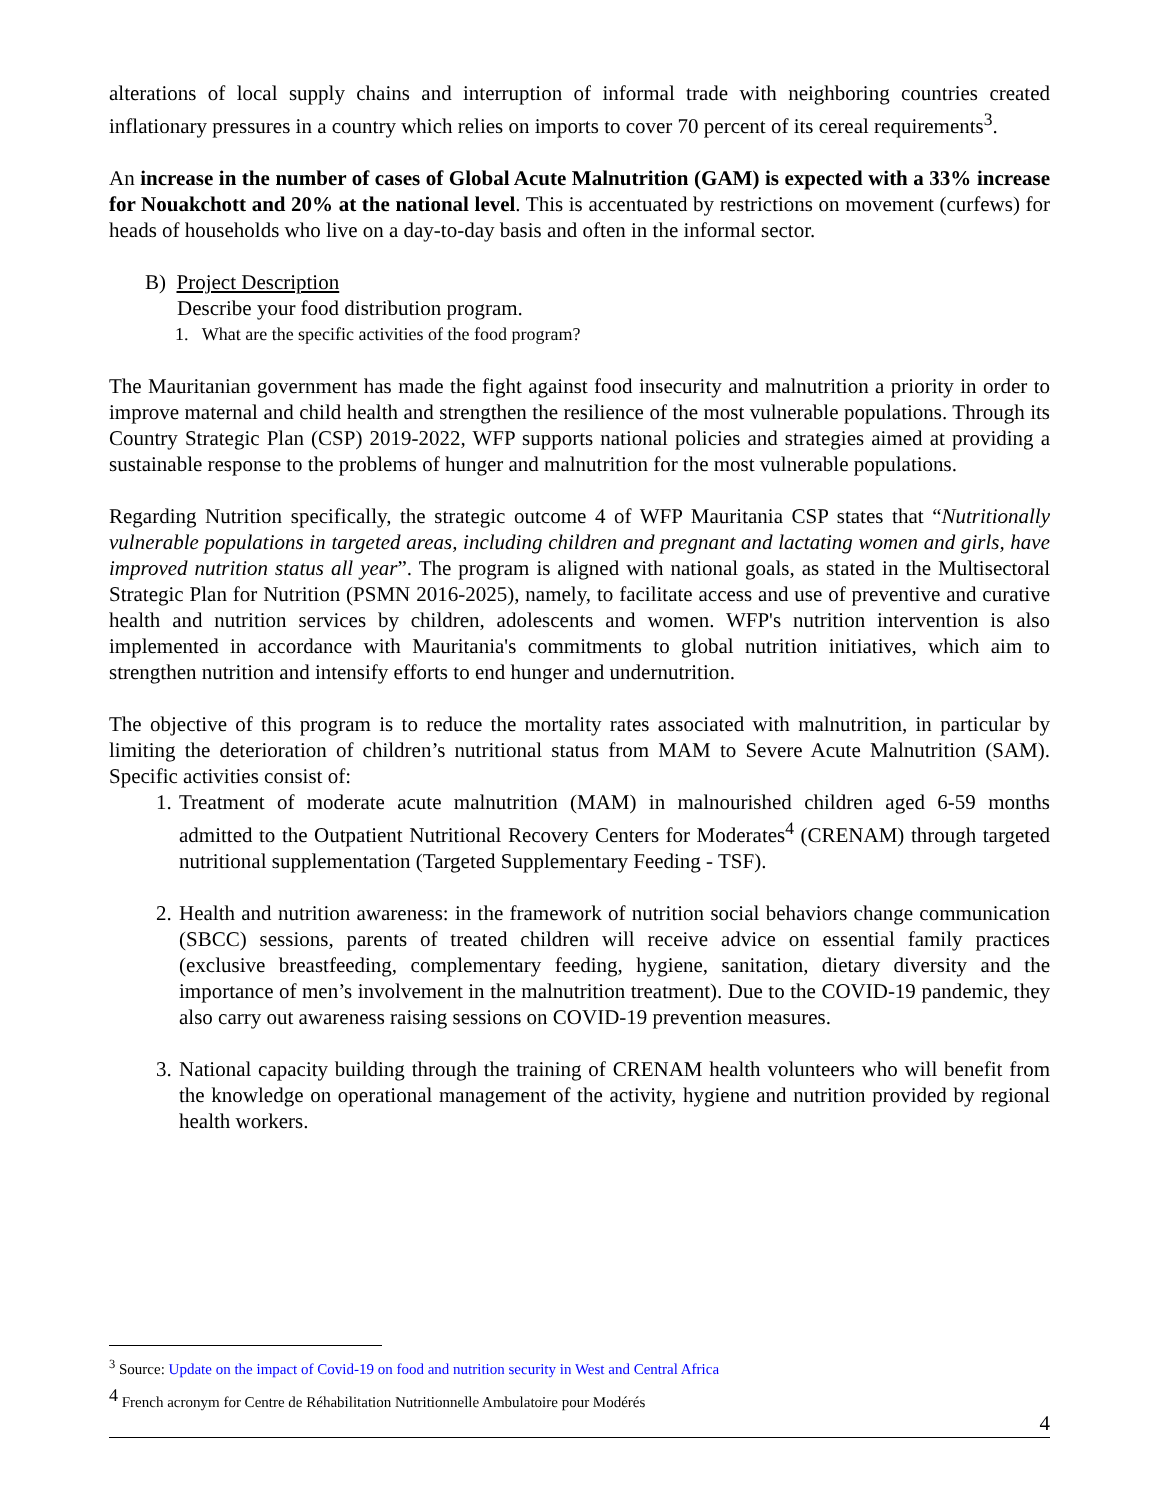alterations of local supply chains and interruption of informal trade with neighboring countries created inflationary pressures in a country which relies on imports to cover 70 percent of its cereal requirements<sup>3</sup>.
An increase in the number of cases of Global Acute Malnutrition (GAM) is expected with a 33% increase for Nouakchott and 20% at the national level. This is accentuated by restrictions on movement (curfews) for heads of households who live on a day-to-day basis and often in the informal sector.
B) Project Description
Describe your food distribution program.
1. What are the specific activities of the food program?
The Mauritanian government has made the fight against food insecurity and malnutrition a priority in order to improve maternal and child health and strengthen the resilience of the most vulnerable populations. Through its Country Strategic Plan (CSP) 2019-2022, WFP supports national policies and strategies aimed at providing a sustainable response to the problems of hunger and malnutrition for the most vulnerable populations.
Regarding Nutrition specifically, the strategic outcome 4 of WFP Mauritania CSP states that “Nutritionally vulnerable populations in targeted areas, including children and pregnant and lactating women and girls, have improved nutrition status all year”. The program is aligned with national goals, as stated in the Multisectoral Strategic Plan for Nutrition (PSMN 2016-2025), namely, to facilitate access and use of preventive and curative health and nutrition services by children, adolescents and women. WFP's nutrition intervention is also implemented in accordance with Mauritania's commitments to global nutrition initiatives, which aim to strengthen nutrition and intensify efforts to end hunger and undernutrition.
The objective of this program is to reduce the mortality rates associated with malnutrition, in particular by limiting the deterioration of children’s nutritional status from MAM to Severe Acute Malnutrition (SAM). Specific activities consist of:
1. Treatment of moderate acute malnutrition (MAM) in malnourished children aged 6-59 months admitted to the Outpatient Nutritional Recovery Centers for Moderates<sup>4</sup> (CRENAM) through targeted nutritional supplementation (Targeted Supplementary Feeding - TSF).
2. Health and nutrition awareness: in the framework of nutrition social behaviors change communication (SBCC) sessions, parents of treated children will receive advice on essential family practices (exclusive breastfeeding, complementary feeding, hygiene, sanitation, dietary diversity and the importance of men’s involvement in the malnutrition treatment). Due to the COVID-19 pandemic, they also carry out awareness raising sessions on COVID-19 prevention measures.
3. National capacity building through the training of CRENAM health volunteers who will benefit from the knowledge on operational management of the activity, hygiene and nutrition provided by regional health workers.
<sup>3</sup> Source: Update on the impact of Covid-19 on food and nutrition security in West and Central Africa
<sup>4</sup> French acronym for Centre de Réhabilitation Nutritionnelle Ambulatoire pour Modérés
4